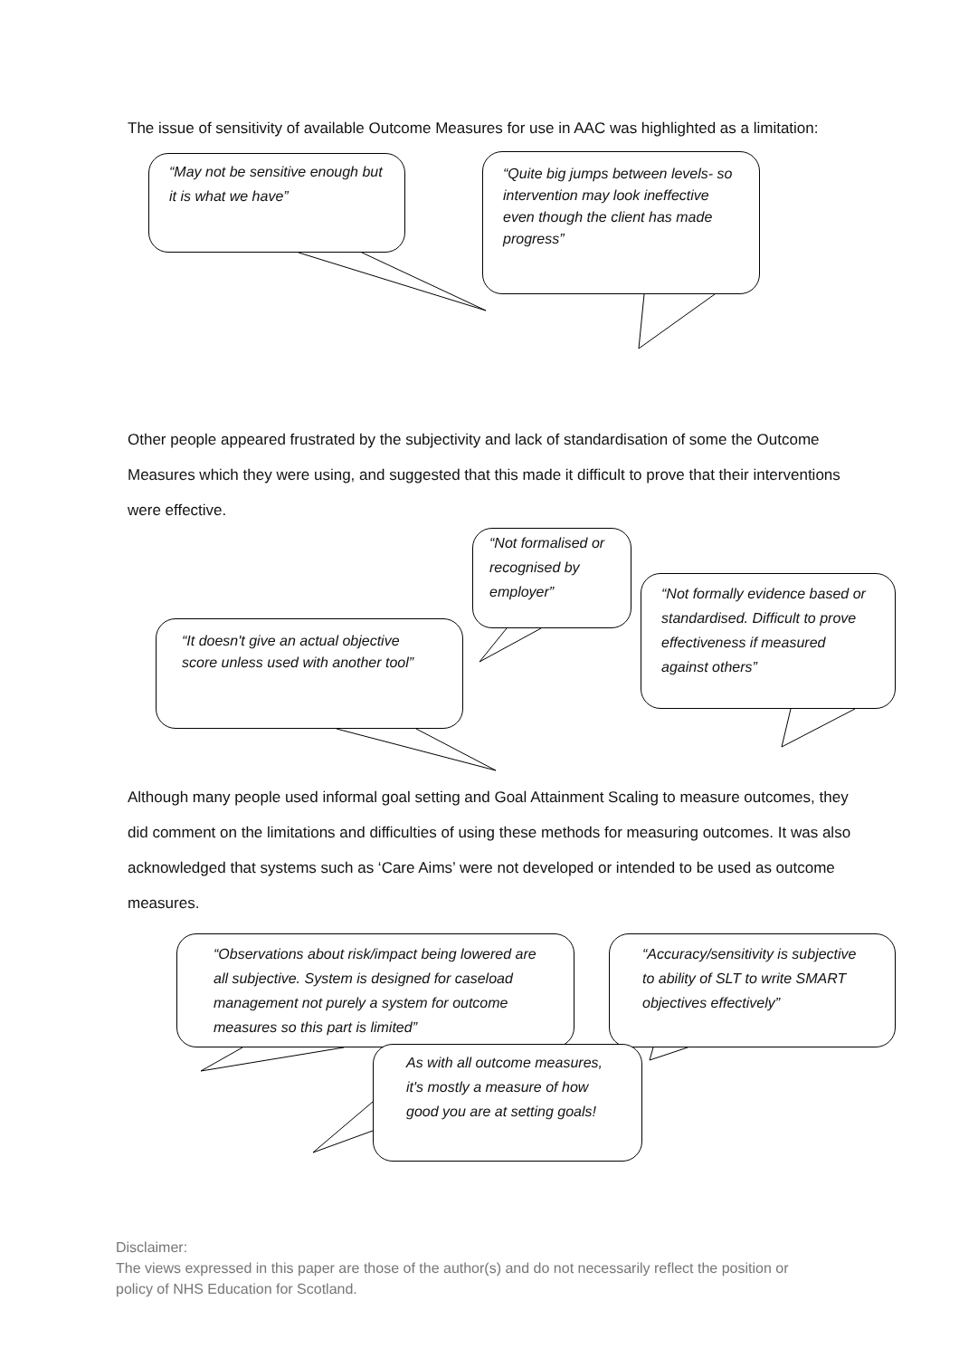The issue of sensitivity of available Outcome Measures for use in AAC was highlighted as a limitation:
“May not be sensitive enough but it is what we have”
“Quite big jumps between levels- so intervention may look ineffective even though the client has made progress”
Other people appeared frustrated by the subjectivity and lack of standardisation of some the Outcome Measures which they were using, and suggested that this made it difficult to prove that their interventions were effective.
“Not formalised or recognised by employer”
“Not formally evidence based or standardised. Difficult to prove effectiveness if measured against others”
“It doesn't give an actual objective score unless used with another tool”
Although many people used informal goal setting and Goal Attainment Scaling to measure outcomes, they did comment on the limitations and difficulties of using these methods for measuring outcomes. It was also acknowledged that systems such as ‘Care Aims’ were not developed or intended to be used as outcome measures.
“Observations about risk/impact being lowered are all subjective. System is designed for caseload management not purely a system for outcome measures so this part is limited”
“Accuracy/sensitivity is subjective to ability of SLT to write SMART objectives effectively”
As with all outcome measures, it's mostly a measure of how good you are at setting goals!
Disclaimer:
The views expressed in this paper are those of the author(s) and do not necessarily reflect the position or policy of NHS Education for Scotland.